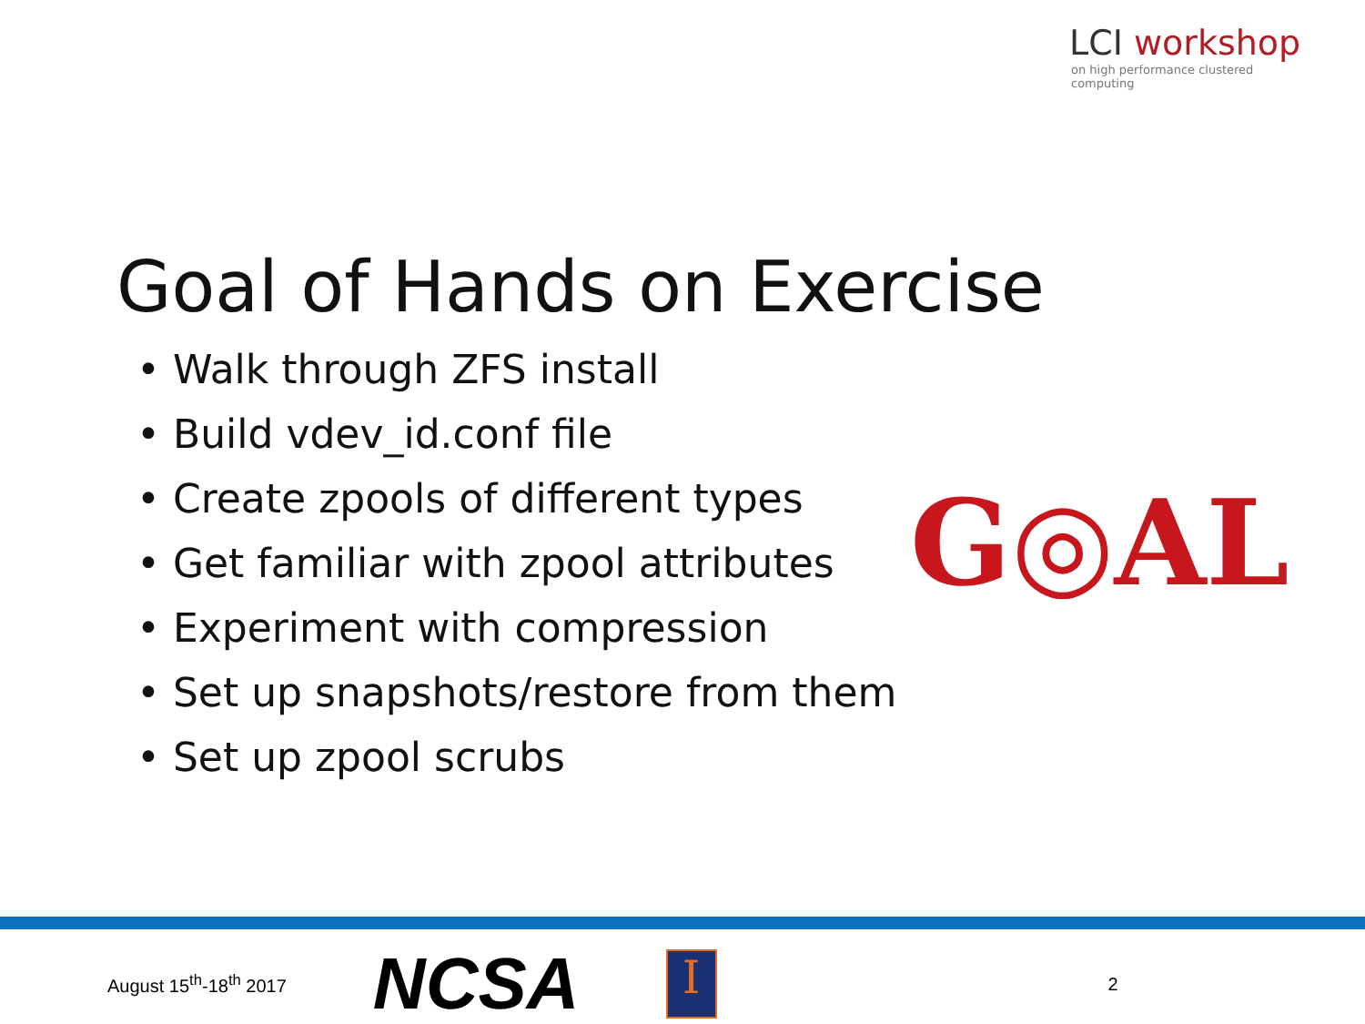LCI workshop
on high performance clustered computing
Goal of Hands on Exercise
• Walk through ZFS install
• Build vdev_id.conf file
• Create zpools of different types
• Get familiar with zpool attributes
• Experiment with compression
• Set up snapshots/restore from them
• Set up zpool scrubs
G◎AL
August 15<sup>th</sup>-18<sup>th</sup> 2017
NCSA
I
2